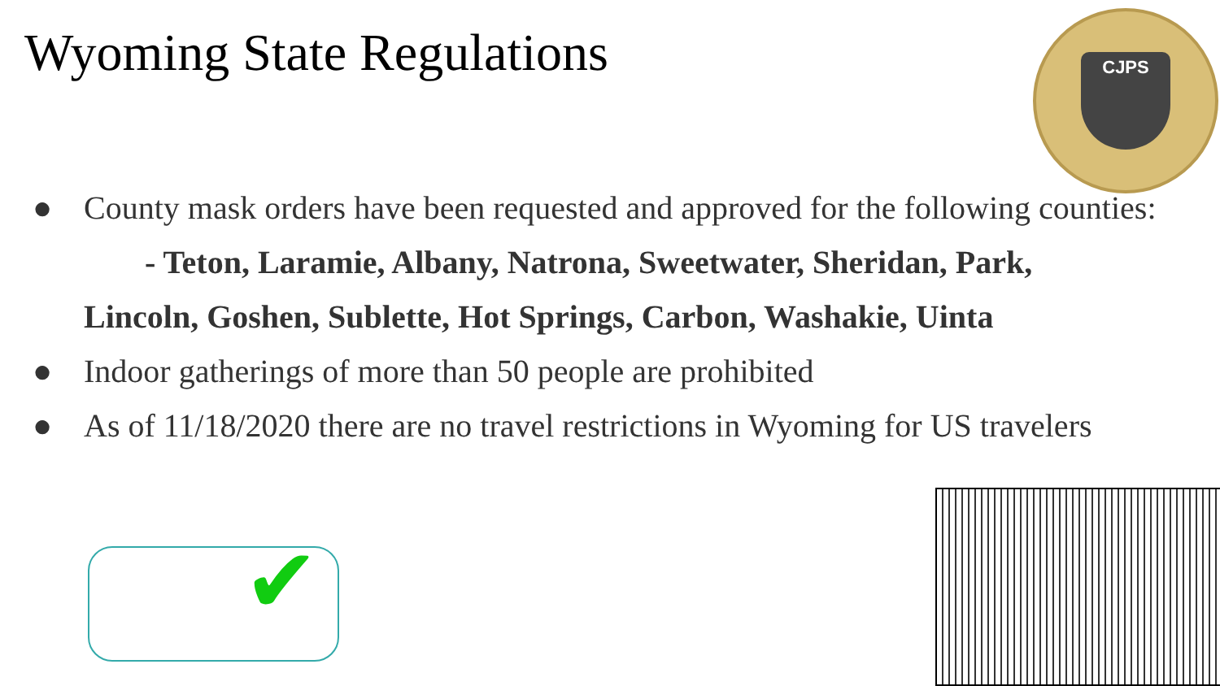Wyoming State Regulations
CJPS
● County mask orders have been requested and approved for the following counties:
- Teton, Laramie, Albany, Natrona, Sweetwater, Sheridan, Park,
Lincoln, Goshen, Sublette, Hot Springs, Carbon, Washakie, Uinta
● Indoor gatherings of more than 50 people are prohibited
● As of 11/18/2020 there are no travel restrictions in Wyoming for US travelers
✔